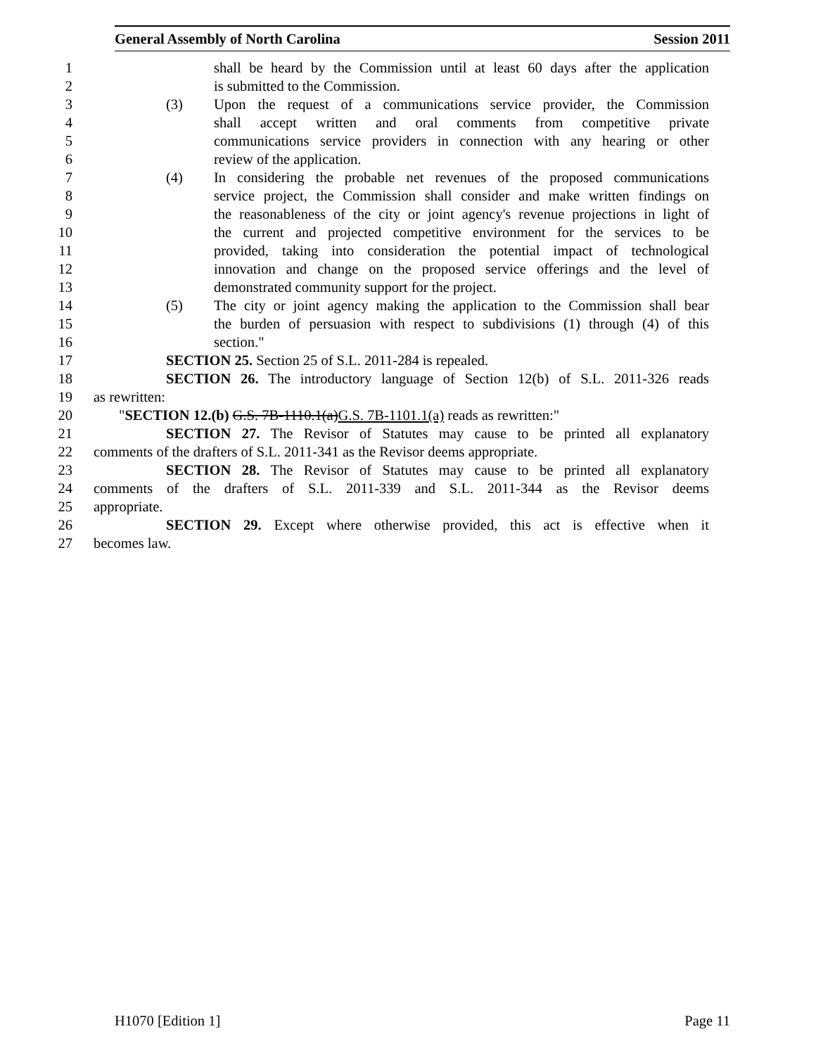General Assembly of North Carolina Session 2011
1 shall be heard by the Commission until at least 60 days after the application
2 is submitted to the Commission.
3 (3) Upon the request of a communications service provider, the Commission
4 shall accept written and oral comments from competitive private
5 communications service providers in connection with any hearing or other
6 review of the application.
7 (4) In considering the probable net revenues of the proposed communications
8 service project, the Commission shall consider and make written findings on
9 the reasonableness of the city or joint agency's revenue projections in light of
10 the current and projected competitive environment for the services to be
11 provided, taking into consideration the potential impact of technological
12 innovation and change on the proposed service offerings and the level of
13 demonstrated community support for the project.
14 (5) The city or joint agency making the application to the Commission shall bear
15 the burden of persuasion with respect to subdivisions (1) through (4) of this
16 section."
17 SECTION 25. Section 25 of S.L. 2011-284 is repealed.
18 SECTION 26. The introductory language of Section 12(b) of S.L. 2011-326 reads
19 as rewritten:
20 "SECTION 12.(b) G.S. 7B-1110.1(a)G.S. 7B-1101.1(a) reads as rewritten:"
21 SECTION 27. The Revisor of Statutes may cause to be printed all explanatory
22 comments of the drafters of S.L. 2011-341 as the Revisor deems appropriate.
23 SECTION 28. The Revisor of Statutes may cause to be printed all explanatory
24 comments of the drafters of S.L. 2011-339 and S.L. 2011-344 as the Revisor deems
25 appropriate.
26 SECTION 29. Except where otherwise provided, this act is effective when it
27 becomes law.
H1070 [Edition 1] Page 11